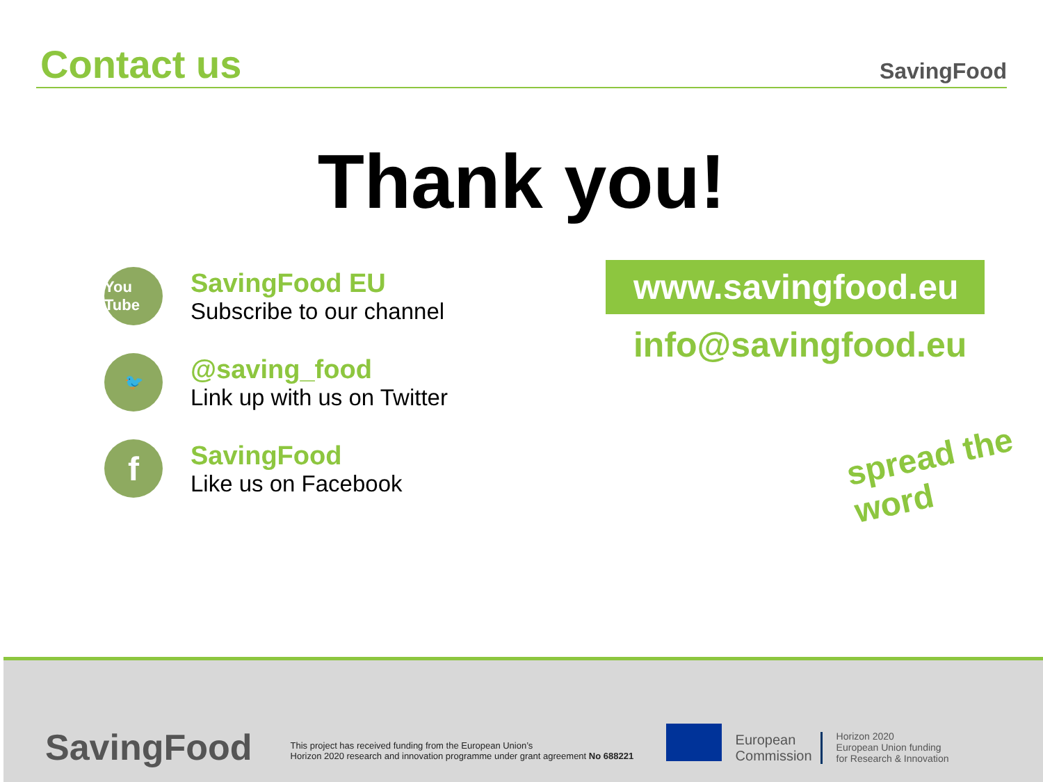Contact us
SavingFood
Thank you!
You Tube
SavingFood EU
Subscribe to our channel
🐦
@saving_food
Link up with us on Twitter
f
SavingFood
Like us on Facebook
www.savingfood.eu
info@savingfood.eu
spread the word
SavingFood
This project has received funding from the European Union’s
Horizon 2020 research and innovation programme under grant agreement No 688221
European
Commission
Horizon 2020
European Union funding
for Research & Innovation